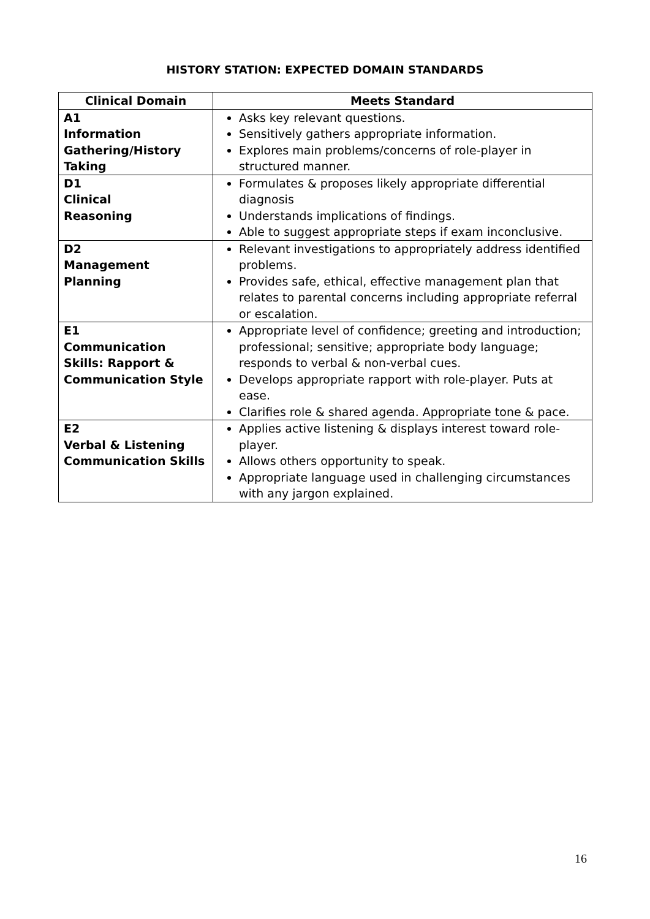HISTORY STATION: EXPECTED DOMAIN STANDARDS
| Clinical Domain | Meets Standard |
| --- | --- |
| A1 Information Gathering/History Taking | Asks key relevant questions. Sensitively gathers appropriate information. Explores main problems/concerns of role-player in structured manner. |
| D1 Clinical Reasoning | Formulates & proposes likely appropriate differential diagnosis Understands implications of findings. Able to suggest appropriate steps if exam inconclusive. |
| D2 Management Planning | Relevant investigations to appropriately address identified problems. Provides safe, ethical, effective management plan that relates to parental concerns including appropriate referral or escalation. |
| E1 Communication Skills: Rapport & Communication Style | Appropriate level of confidence; greeting and introduction; professional; sensitive; appropriate body language; responds to verbal & non-verbal cues. Develops appropriate rapport with role-player. Puts at ease. Clarifies role & shared agenda. Appropriate tone & pace. |
| E2 Verbal & Listening Communication Skills | Applies active listening & displays interest toward role-player. Allows others opportunity to speak. Appropriate language used in challenging circumstances with any jargon explained. |
16